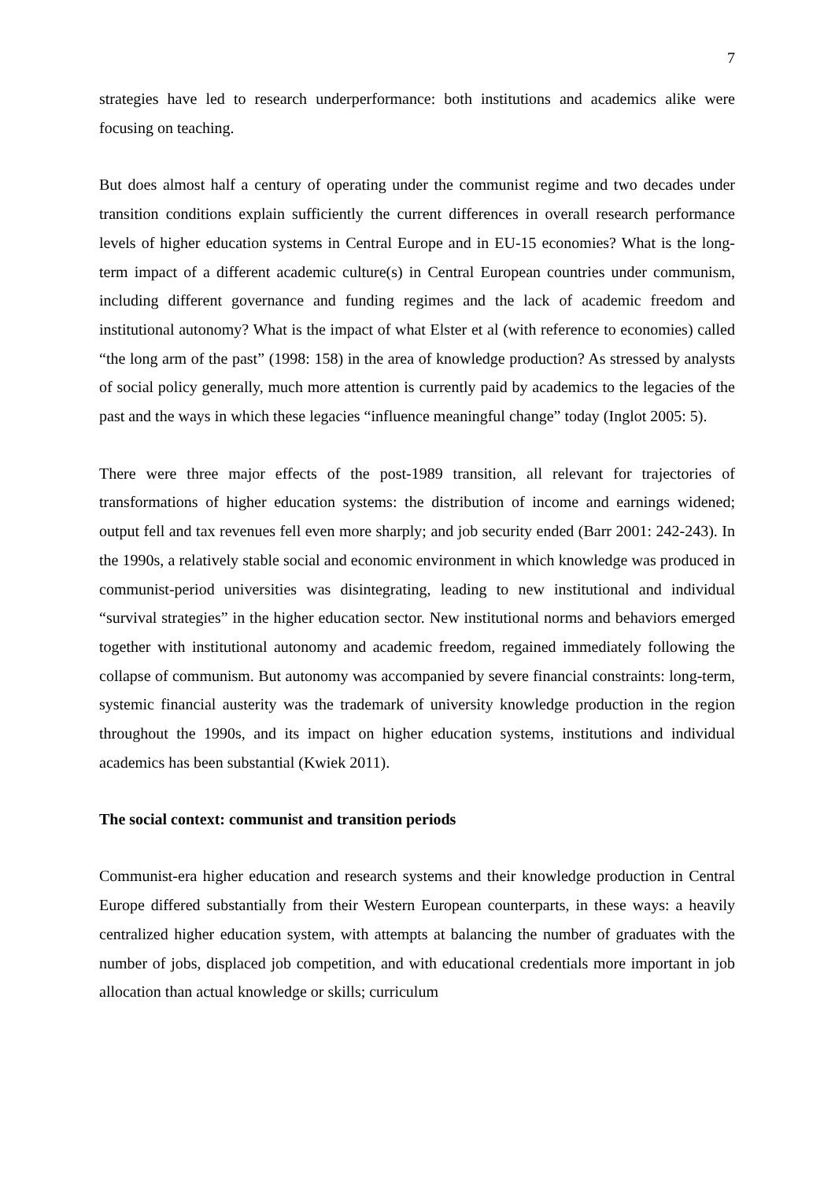7
strategies have led to research underperformance: both institutions and academics alike were focusing on teaching.
But does almost half a century of operating under the communist regime and two decades under transition conditions explain sufficiently the current differences in overall research performance levels of higher education systems in Central Europe and in EU-15 economies? What is the long-term impact of a different academic culture(s) in Central European countries under communism, including different governance and funding regimes and the lack of academic freedom and institutional autonomy? What is the impact of what Elster et al (with reference to economies) called “the long arm of the past” (1998: 158) in the area of knowledge production? As stressed by analysts of social policy generally, much more attention is currently paid by academics to the legacies of the past and the ways in which these legacies “influence meaningful change” today (Inglot 2005: 5).
There were three major effects of the post-1989 transition, all relevant for trajectories of transformations of higher education systems: the distribution of income and earnings widened; output fell and tax revenues fell even more sharply; and job security ended (Barr 2001: 242-243). In the 1990s, a relatively stable social and economic environment in which knowledge was produced in communist-period universities was disintegrating, leading to new institutional and individual “survival strategies” in the higher education sector. New institutional norms and behaviors emerged together with institutional autonomy and academic freedom, regained immediately following the collapse of communism. But autonomy was accompanied by severe financial constraints: long-term, systemic financial austerity was the trademark of university knowledge production in the region throughout the 1990s, and its impact on higher education systems, institutions and individual academics has been substantial (Kwiek 2011).
The social context: communist and transition periods
Communist-era higher education and research systems and their knowledge production in Central Europe differed substantially from their Western European counterparts, in these ways: a heavily centralized higher education system, with attempts at balancing the number of graduates with the number of jobs, displaced job competition, and with educational credentials more important in job allocation than actual knowledge or skills; curriculum